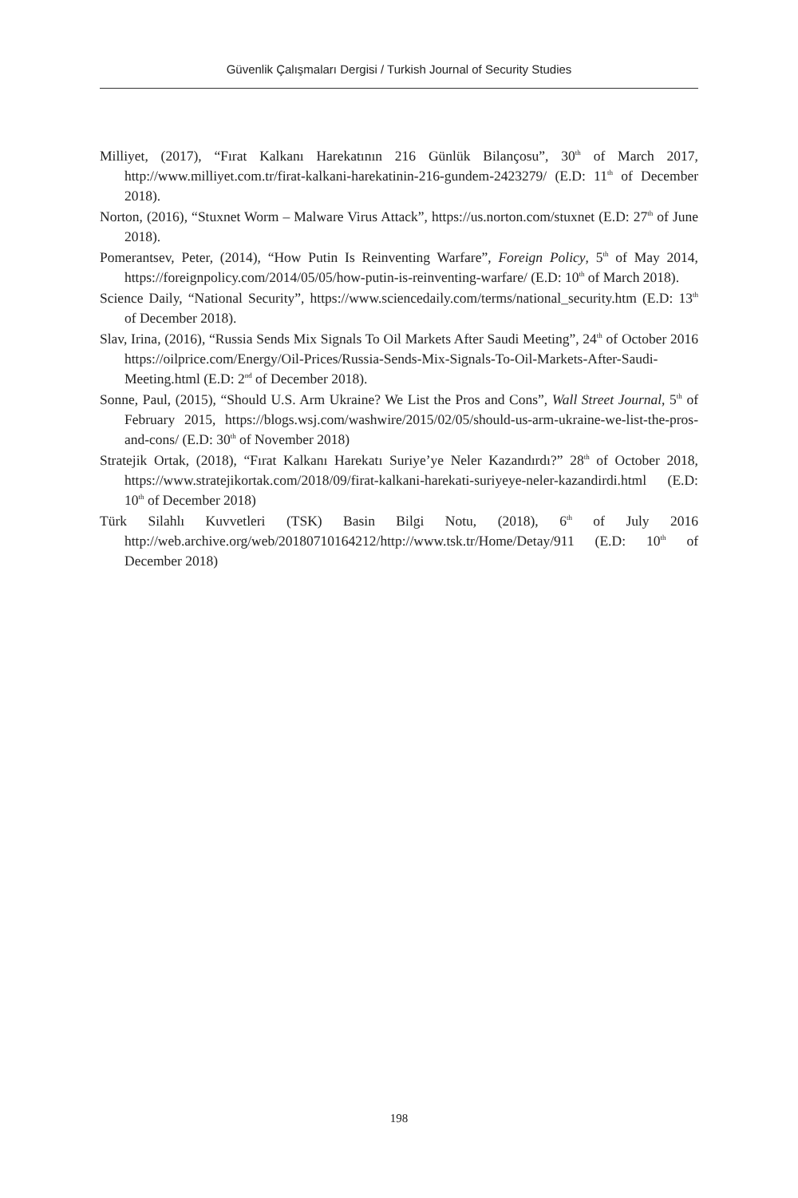Güvenlik Çalışmaları Dergisi / Turkish Journal of Security Studies
Milliyet, (2017), “Fırat Kalkanı Harekatının 216 Günlük Bilançosu”, 30<sup>th</sup> of March 2017, http://www.milliyet.com.tr/firat-kalkani-harekatinin-216-gundem-2423279/ (E.D: 11<sup>th</sup> of December 2018).
Norton, (2016), “Stuxnet Worm – Malware Virus Attack”, https://us.norton.com/stuxnet (E.D: 27<sup>th</sup> of June 2018).
Pomerantsev, Peter, (2014), “How Putin Is Reinventing Warfare”, Foreign Policy, 5<sup>th</sup> of May 2014, https://foreignpolicy.com/2014/05/05/how-putin-is-reinventing-warfare/ (E.D: 10<sup>th</sup> of March 2018).
Science Daily, “National Security”, https://www.sciencedaily.com/terms/national_security.htm (E.D: 13<sup>th</sup> of December 2018).
Slav, Irina, (2016), “Russia Sends Mix Signals To Oil Markets After Saudi Meeting”, 24<sup>th</sup> of October 2016 https://oilprice.com/Energy/Oil-Prices/Russia-Sends-Mix-Signals-To-Oil-Markets-After-Saudi-Meeting.html (E.D: 2<sup>nd</sup> of December 2018).
Sonne, Paul, (2015), “Should U.S. Arm Ukraine? We List the Pros and Cons”, Wall Street Journal, 5<sup>th</sup> of February 2015, https://blogs.wsj.com/washwire/2015/02/05/should-us-arm-ukraine-we-list-the-pros-and-cons/ (E.D: 30<sup>th</sup> of November 2018)
Stratejik Ortak, (2018), “Fırat Kalkanı Harekatı Suriye’ye Neler Kazandırdı?” 28<sup>th</sup> of October 2018, https://www.stratejikortak.com/2018/09/firat-kalkani-harekati-suriyeye-neler-kazandirdi.html (E.D: 10<sup>th</sup> of December 2018)
Türk Silahlı Kuvvetleri (TSK) Basin Bilgi Notu, (2018), 6<sup>th</sup> of July 2016 http://web.archive.org/web/20180710164212/http://www.tsk.tr/Home/Detay/911 (E.D: 10<sup>th</sup> of December 2018)
198